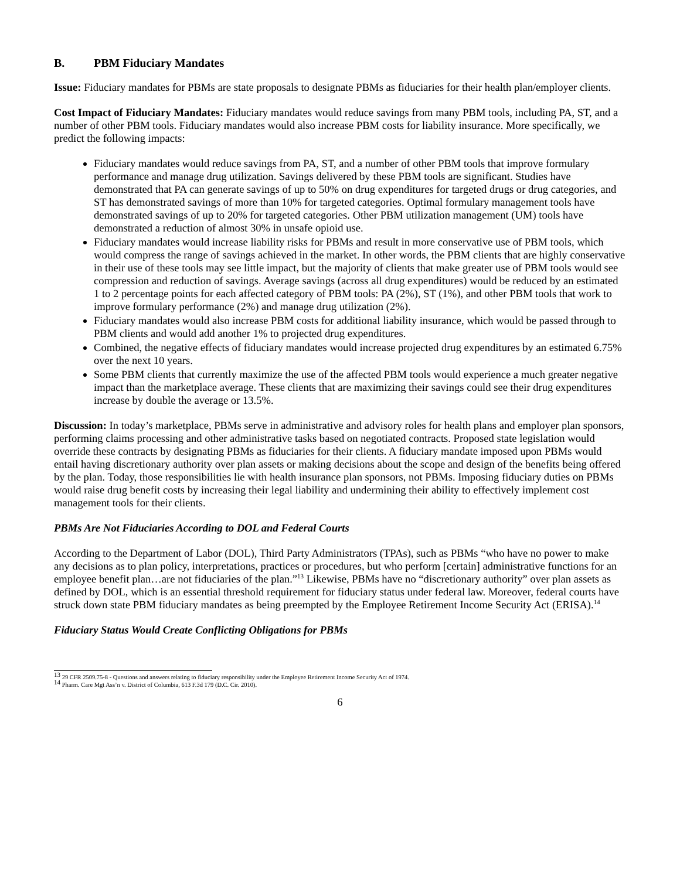B. PBM Fiduciary Mandates
Issue: Fiduciary mandates for PBMs are state proposals to designate PBMs as fiduciaries for their health plan/employer clients.
Cost Impact of Fiduciary Mandates: Fiduciary mandates would reduce savings from many PBM tools, including PA, ST, and a number of other PBM tools. Fiduciary mandates would also increase PBM costs for liability insurance. More specifically, we predict the following impacts:
Fiduciary mandates would reduce savings from PA, ST, and a number of other PBM tools that improve formulary performance and manage drug utilization. Savings delivered by these PBM tools are significant. Studies have demonstrated that PA can generate savings of up to 50% on drug expenditures for targeted drugs or drug categories, and ST has demonstrated savings of more than 10% for targeted categories. Optimal formulary management tools have demonstrated savings of up to 20% for targeted categories. Other PBM utilization management (UM) tools have demonstrated a reduction of almost 30% in unsafe opioid use.
Fiduciary mandates would increase liability risks for PBMs and result in more conservative use of PBM tools, which would compress the range of savings achieved in the market. In other words, the PBM clients that are highly conservative in their use of these tools may see little impact, but the majority of clients that make greater use of PBM tools would see compression and reduction of savings. Average savings (across all drug expenditures) would be reduced by an estimated 1 to 2 percentage points for each affected category of PBM tools: PA (2%), ST (1%), and other PBM tools that work to improve formulary performance (2%) and manage drug utilization (2%).
Fiduciary mandates would also increase PBM costs for additional liability insurance, which would be passed through to PBM clients and would add another 1% to projected drug expenditures.
Combined, the negative effects of fiduciary mandates would increase projected drug expenditures by an estimated 6.75% over the next 10 years.
Some PBM clients that currently maximize the use of the affected PBM tools would experience a much greater negative impact than the marketplace average. These clients that are maximizing their savings could see their drug expenditures increase by double the average or 13.5%.
Discussion: In today’s marketplace, PBMs serve in administrative and advisory roles for health plans and employer plan sponsors, performing claims processing and other administrative tasks based on negotiated contracts. Proposed state legislation would override these contracts by designating PBMs as fiduciaries for their clients. A fiduciary mandate imposed upon PBMs would entail having discretionary authority over plan assets or making decisions about the scope and design of the benefits being offered by the plan. Today, those responsibilities lie with health insurance plan sponsors, not PBMs. Imposing fiduciary duties on PBMs would raise drug benefit costs by increasing their legal liability and undermining their ability to effectively implement cost management tools for their clients.
PBMs Are Not Fiduciaries According to DOL and Federal Courts
According to the Department of Labor (DOL), Third Party Administrators (TPAs), such as PBMs “who have no power to make any decisions as to plan policy, interpretations, practices or procedures, but who perform [certain] administrative functions for an employee benefit plan…are not fiduciaries of the plan.”<sup>13</sup> Likewise, PBMs have no “discretionary authority” over plan assets as defined by DOL, which is an essential threshold requirement for fiduciary status under federal law. Moreover, federal courts have struck down state PBM fiduciary mandates as being preempted by the Employee Retirement Income Security Act (ERISA).<sup>14</sup>
Fiduciary Status Would Create Conflicting Obligations for PBMs
<sup>13</sup> 29 CFR 2509.75-8 - Questions and answers relating to fiduciary responsibility under the Employee Retirement Income Security Act of 1974.
<sup>14</sup> Pharm. Care Mgt Ass’n v. District of Columbia, 613 F.3d 179 (D.C. Cir. 2010).
6